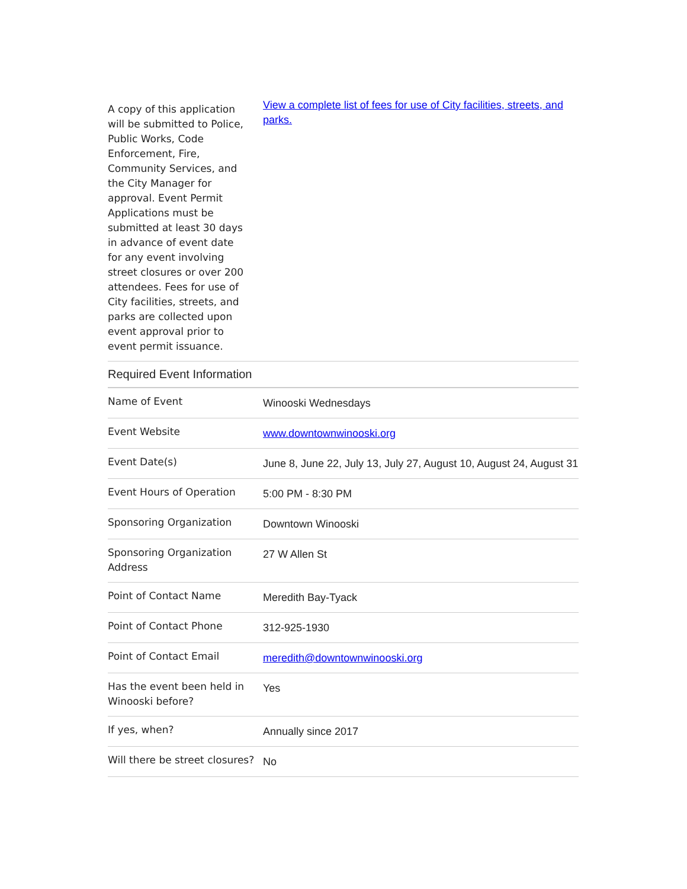| A copy of this application will be submitted to Police, Public Works, Code Enforcement, Fire, Community Services, and the City Manager for approval. Event Permit Applications must be submitted at least 30 days in advance of event date for any event involving street closures or over 200 attendees. Fees for use of City facilities, streets, and parks are collected upon event approval prior to event permit issuance. | View a complete list of fees for use of City facilities, streets, and parks. |
Required Event Information
| Name of Event | Winooski Wednesdays |
| Event Website | www.downtownwinooski.org |
| Event Date(s) | June 8, June 22, July 13, July 27, August 10, August 24, August 31 |
| Event Hours of Operation | 5:00 PM - 8:30 PM |
| Sponsoring Organization | Downtown Winooski |
| Sponsoring Organization Address | 27 W Allen St |
| Point of Contact Name | Meredith Bay-Tyack |
| Point of Contact Phone | 312-925-1930 |
| Point of Contact Email | meredith@downtownwinooski.org |
| Has the event been held in Winooski before? | Yes |
| If yes, when? | Annually since 2017 |
| Will there be street closures? | No |